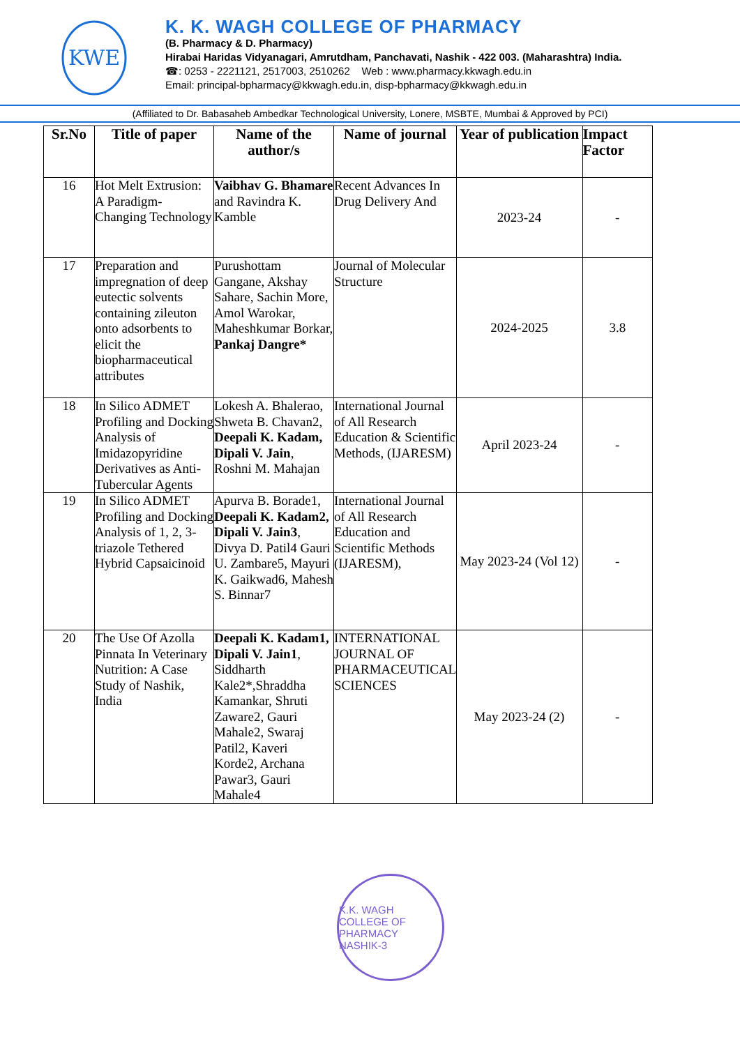KWE
K. K. WAGH COLLEGE OF PHARMACY
(B. Pharmacy & D. Pharmacy)
Hirabai Haridas Vidyanagari, Amrutdham, Panchavati, Nashik - 422 003. (Maharashtra) India.
☎: 0253 - 2221121, 2517003, 2510262 Web : www.pharmacy.kkwagh.edu.in
Email: principal-bpharmacy@kkwagh.edu.in, disp-bpharmacy@kkwagh.edu.in
(Affiliated to Dr. Babasaheb Ambedkar Technological University, Lonere, MSBTE, Mumbai & Approved by PCI)
| Sr.No | Title of paper | Name of the author/s | Name of journal | Year of publication | Impact Factor |
| --- | --- | --- | --- | --- | --- |
| 16 | Hot Melt Extrusion: A Paradigm-Changing Technology | Vaibhav G. Bhamare and Ravindra K. Kamble | Recent Advances In Drug Delivery And | 2023-24 | - |
| 17 | Preparation and impregnation of deep eutectic solvents containing zileuton onto adsorbents to elicit the biopharmaceutical attributes | Purushottam Gangane, Akshay Sahare, Sachin More, Amol Warokar, Maheshkumar Borkar, Pankaj Dangre* | Journal of Molecular Structure | 2024-2025 | 3.8 |
| 18 | In Silico ADMET Profiling and Docking Analysis of Imidazopyridine Derivatives as Anti-Tubercular Agents | Lokesh A. Bhalerao, Shweta B. Chavan2, Deepali K. Kadam, Dipali V. Jain , Roshni M. Mahajan | International Journal of All Research Education & Scientific Methods, (IJARESM) | April 2023-24 | - |
| 19 | In Silico ADMET Profiling and Docking Analysis of 1, 2, 3-triazole Tethered Hybrid Capsaicinoid | Apurva B. Borade1, Deepali K. Kadam2, Dipali V. Jain3 , Divya D. Patil4 Gauri U. Zambare5, Mayuri K. Gaikwad6, Mahesh S. Binnar7 | International Journal of All Research Education and Scientific Methods (IJARESM), | May 2023-24 (Vol 12) | - |
| 20 | The Use Of Azolla Pinnata In Veterinary Nutrition: A Case Study of Nashik, India | Deepali K. Kadam1, Dipali V. Jain1 , Siddharth Kale2*,Shraddha Kamankar, Shruti Zaware2, Gauri Mahale2, Swaraj Patil2, Kaveri Korde2, Archana Pawar3, Gauri Mahale4 | INTERNATIONAL JOURNAL OF PHARMACEUTICAL SCIENCES | May 2023-24 (2) | - |
K.K. WAGH COLLEGE OF PHARMACY
NASHIK-3